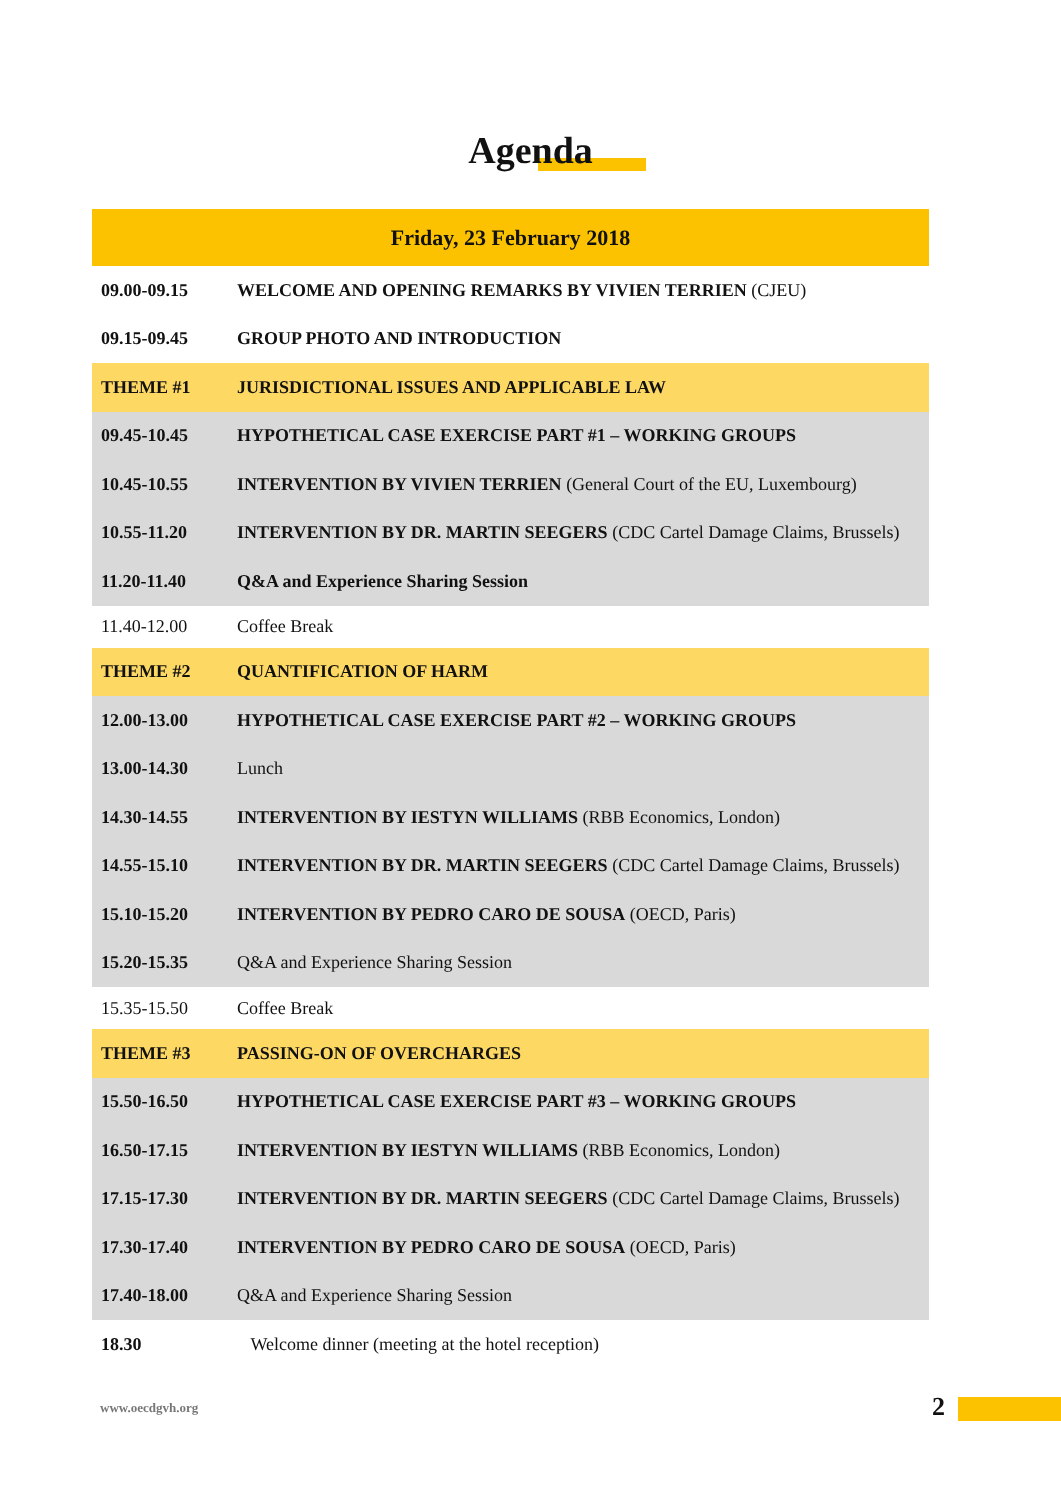Agenda
| Friday, 23 February 2018 | |
| --- | --- |
| 09.00-09.15 | WELCOME AND OPENING REMARKS BY VIVIEN TERRIEN (CJEU) |
| 09.15-09.45 | GROUP PHOTO AND INTRODUCTION |
| THEME #1 | JURISDICTIONAL ISSUES AND APPLICABLE LAW |
| 09.45-10.45 | HYPOTHETICAL CASE EXERCISE PART #1 – WORKING GROUPS |
| 10.45-10.55 | INTERVENTION BY VIVIEN TERRIEN (General Court of the EU, Luxembourg) |
| 10.55-11.20 | INTERVENTION BY DR. MARTIN SEEGERS (CDC Cartel Damage Claims, Brussels) |
| 11.20-11.40 | Q&A and Experience Sharing Session |
| 11.40-12.00 | Coffee Break |
| THEME #2 | QUANTIFICATION OF HARM |
| 12.00-13.00 | HYPOTHETICAL CASE EXERCISE PART #2 – WORKING GROUPS |
| 13.00-14.30 | Lunch |
| 14.30-14.55 | INTERVENTION BY IESTYN WILLIAMS (RBB Economics, London) |
| 14.55-15.10 | INTERVENTION BY DR. MARTIN SEEGERS (CDC Cartel Damage Claims, Brussels) |
| 15.10-15.20 | INTERVENTION BY PEDRO CARO DE SOUSA (OECD, Paris) |
| 15.20-15.35 | Q&A and Experience Sharing Session |
| 15.35-15.50 | Coffee Break |
| THEME #3 | PASSING-ON OF OVERCHARGES |
| 15.50-16.50 | HYPOTHETICAL CASE EXERCISE PART #3 – WORKING GROUPS |
| 16.50-17.15 | INTERVENTION BY IESTYN WILLIAMS (RBB Economics, London) |
| 17.15-17.30 | INTERVENTION BY DR. MARTIN SEEGERS (CDC Cartel Damage Claims, Brussels) |
| 17.30-17.40 | INTERVENTION BY PEDRO CARO DE SOUSA (OECD, Paris) |
| 17.40-18.00 | Q&A and Experience Sharing Session |
| 18.30 | Welcome dinner (meeting at the hotel reception) |
www.oecdgvh.org 2